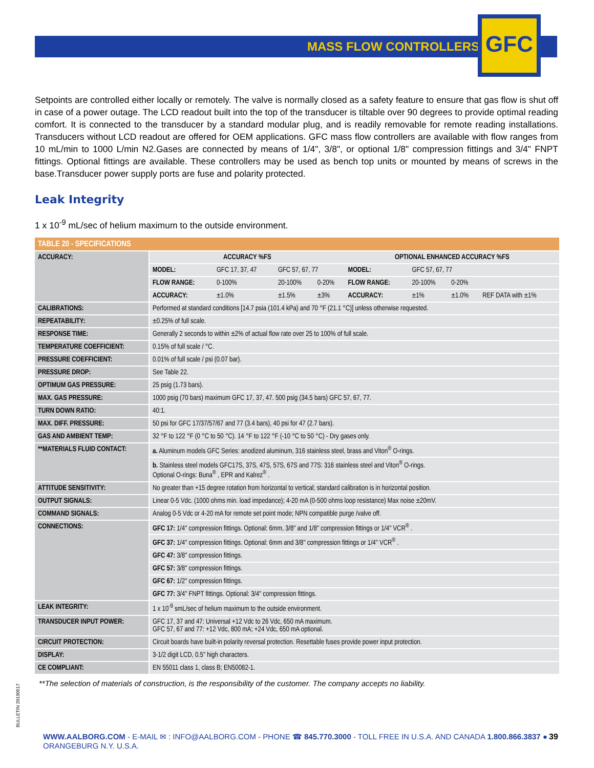MASS FLOW CONTROLLERS
GFC
Setpoints are controlled either locally or remotely. The valve is normally closed as a safety feature to ensure that gas flow is shut off in case of a power outage. The LCD readout built into the top of the transducer is tiltable over 90 degrees to provide optimal reading comfort. It is connected to the transducer by a standard modular plug, and is readily removable for remote reading installations. Transducers without LCD readout are offered for OEM applications. GFC mass flow controllers are available with flow ranges from 10 mL/min to 1000 L/min N2.Gases are connected by means of 1/4", 3/8", or optional 1/8" compression fittings and 3/4" FNPT fittings. Optional fittings are available. These controllers may be used as bench top units or mounted by means of screws in the base.Transducer power supply ports are fuse and polarity protected.
Leak Integrity
1 x 10<sup>-9</sup> mL/sec of helium maximum to the outside environment.
| TABLE 20 - SPECIFICATIONS | | | | | | | | |
| ACCURACY: | ACCURACY %FS | | | | OPTIONAL ENHANCED ACCURACY %FS | | | |
| | MODEL: | GFC 17, 37, 47 | GFC 57, 67, 77 | | MODEL: | GFC 57, 67, 77 | | |
| | FLOW RANGE: | 0-100% | 20-100% | 0-20% | FLOW RANGE: | 20-100% | 0-20% | |
| | ACCURACY: | ±1.0% | ±1.5% | ±3% | ACCURACY: | ±1% | ±1.0% | REF DATA with ±1% |
| CALIBRATIONS: | Performed at standard conditions [14.7 psia (101.4 kPa) and 70 °F (21.1 °C)] unless otherwise requested. | | | | | | | |
| REPEATABILITY: | ±0.25% of full scale. | | | | | | | |
| RESPONSE TIME: | Generally 2 seconds to within ±2% of actual flow rate over 25 to 100% of full scale. | | | | | | | |
| TEMPERATURE COEFFICIENT: | 0.15% of full scale / °C. | | | | | | | |
| PRESSURE COEFFICIENT: | 0.01% of full scale / psi (0.07 bar). | | | | | | | |
| PRESSURE DROP: | See Table 22. | | | | | | | |
| OPTIMUM GAS PRESSURE: | 25 psig (1.73 bars). | | | | | | | |
| MAX. GAS PRESSURE: | 1000 psig (70 bars) maximum GFC 17, 37, 47. 500 psig (34.5 bars) GFC 57, 67, 77. | | | | | | | |
| TURN DOWN RATIO: | 40:1. | | | | | | | |
| MAX. DIFF. PRESSURE: | 50 psi for GFC 17/37/57/67 and 77 (3.4 bars), 40 psi for 47 (2.7 bars). | | | | | | | |
| GAS AND AMBIENT TEMP: | 32 °F to 122 °F (0 °C to 50 °C). 14 °F to 122 °F (-10 °C to 50 °C) - Dry gases only. | | | | | | | |
| **MATERIALS FLUID CONTACT: | a. Aluminum models GFC Series: anodized aluminum, 316 stainless steel, brass and Viton<sup>®</sup> O-rings. | | | | | | | |
| | b. Stainless steel models GFC17S, 37S, 47S, 57S, 67S and 77S: 316 stainless steel and Viton<sup>®</sup> O-rings. Optional O-rings: Buna<sup>®</sup> , EPR and Kalrez<sup>®</sup> . | | | | | | | |
| ATTITUDE SENSITIVITY: | No greater than +15 degree rotation from horizontal to vertical; standard calibration is in horizontal position. | | | | | | | |
| OUTPUT SIGNALS: | Linear 0-5 Vdc. (1000 ohms min. load impedance); 4-20 mA (0-500 ohms loop resistance) Max noise ±20mV. | | | | | | | |
| COMMAND SIGNALS: | Analog 0-5 Vdc or 4-20 mA for remote set point mode; NPN compatible purge /valve off. | | | | | | | |
| CONNECTIONS: | GFC 17: 1/4" compression fittings. Optional: 6mm, 3/8" and 1/8" compression fittings or 1/4" VCR<sup>®</sup> . | | | | | | | |
| | GFC 37: 1/4" compression fittings. Optional: 6mm and 3/8" compression fittings or 1/4" VCR<sup>®</sup> . | | | | | | | |
| | GFC 47: 3/8" compression fittings. | | | | | | | |
| | GFC 57: 3/8" compression fittings. | | | | | | | |
| | GFC 67: 1/2" compression fittings. | | | | | | | |
| | GFC 77: 3/4" FNPT fittings. Optional: 3/4" compression fittings. | | | | | | | |
| LEAK INTEGRITY: | 1 x 10<sup>-9</sup> smL/sec of helium maximum to the outside environment. | | | | | | | |
| TRANSDUCER INPUT POWER: | GFC 17, 37 and 47: Universal +12 Vdc to 26 Vdc, 650 mA maximum. GFC 57, 67 and 77: +12 Vdc, 800 mA; +24 Vdc, 650 mA optional. | | | | | | | |
| CIRCUIT PROTECTION: | Circuit boards have built-in polarity reversal protection. Resettable fuses provide power input protection. | | | | | | | |
| DISPLAY: | 3-1/2 digit LCD, 0.5" high characters. | | | | | | | |
| CE COMPLIANT: | EN 55011 class 1, class B; EN50082-1. | | | | | | | |
**The selection of materials of construction, is the responsibility of the customer. The company accepts no liability.
BULLETIN 20190517
WWW.AALBORG.COM - E-MAIL ✉ : INFO@AALBORG.COM - PHONE ☎ 845.770.3000 - TOLL FREE IN U.S.A. AND CANADA 1.800.866.3837 ● ORANGEBURG N.Y. U.S.A.
39